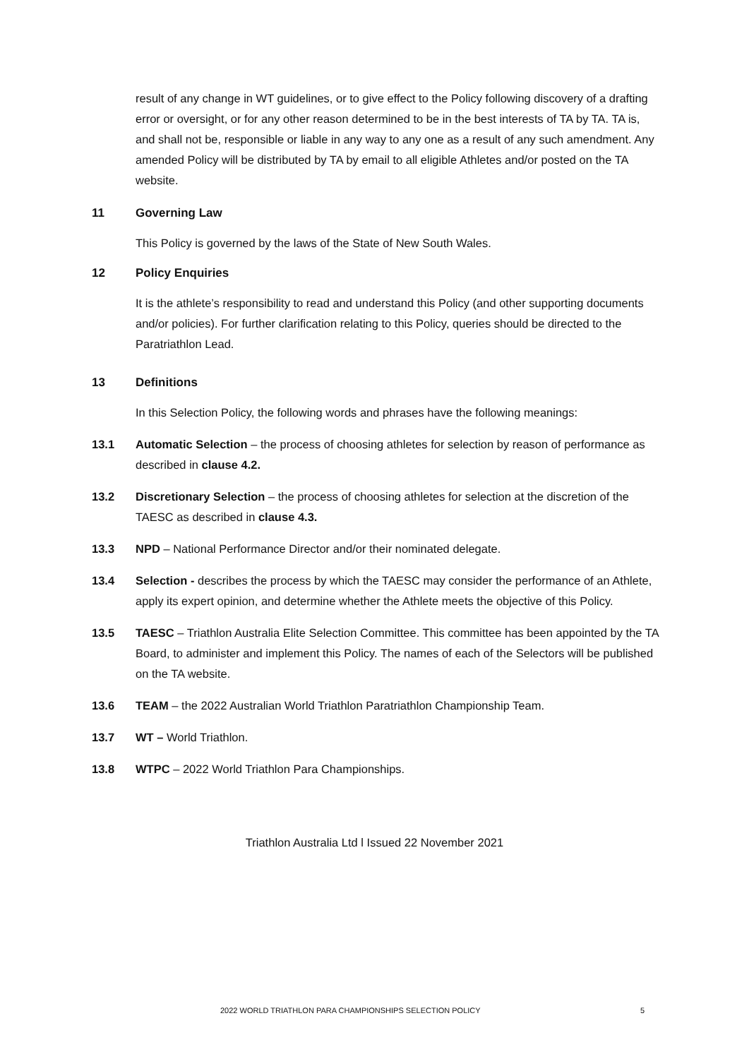result of any change in WT guidelines, or to give effect to the Policy following discovery of a drafting error or oversight, or for any other reason determined to be in the best interests of TA by TA. TA is, and shall not be, responsible or liable in any way to any one as a result of any such amendment. Any amended Policy will be distributed by TA by email to all eligible Athletes and/or posted on the TA website.
11 Governing Law
This Policy is governed by the laws of the State of New South Wales.
12 Policy Enquiries
It is the athlete’s responsibility to read and understand this Policy (and other supporting documents and/or policies). For further clarification relating to this Policy, queries should be directed to the Paratriathlon Lead.
13 Definitions
In this Selection Policy, the following words and phrases have the following meanings:
13.1 Automatic Selection – the process of choosing athletes for selection by reason of performance as described in clause 4.2.
13.2 Discretionary Selection – the process of choosing athletes for selection at the discretion of the TAESC as described in clause 4.3.
13.3 NPD – National Performance Director and/or their nominated delegate.
13.4 Selection - describes the process by which the TAESC may consider the performance of an Athlete, apply its expert opinion, and determine whether the Athlete meets the objective of this Policy.
13.5 TAESC – Triathlon Australia Elite Selection Committee. This committee has been appointed by the TA Board, to administer and implement this Policy. The names of each of the Selectors will be published on the TA website.
13.6 TEAM – the 2022 Australian World Triathlon Paratriathlon Championship Team.
13.7 WT – World Triathlon.
13.8 WTPC – 2022 World Triathlon Para Championships.
Triathlon Australia Ltd l Issued 22 November 2021
2022 WORLD TRIATHLON PARA CHAMPIONSHIPS SELECTION POLICY 5